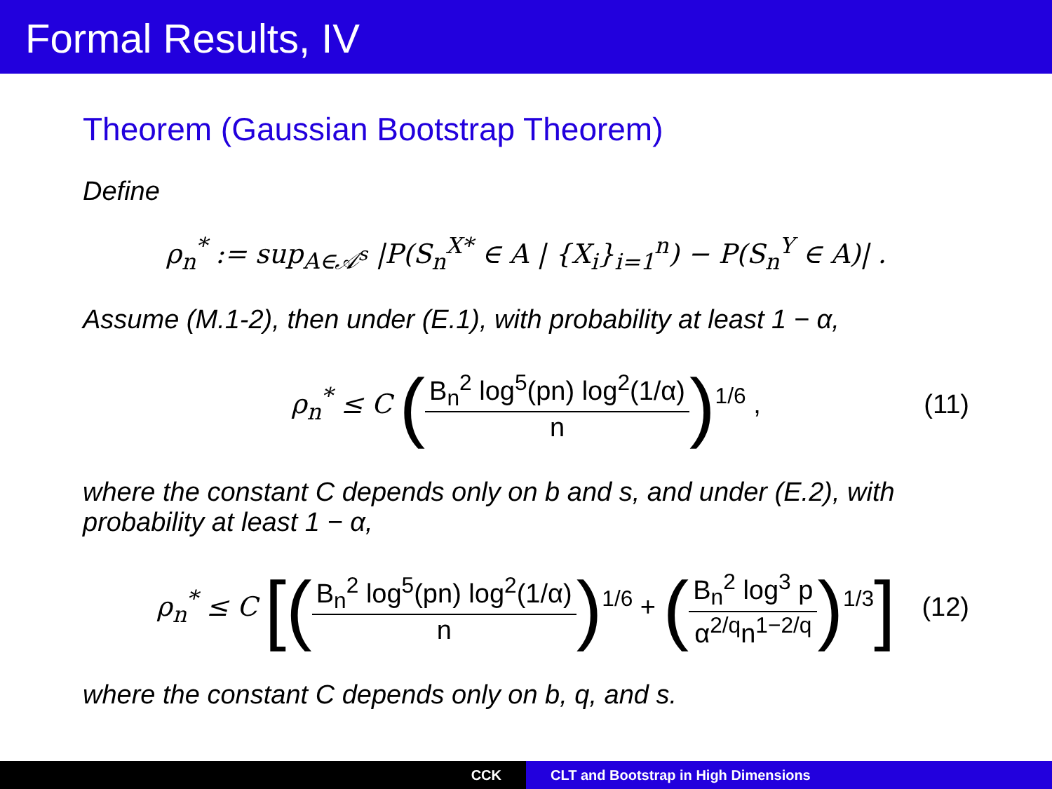Formal Results, IV
Theorem (Gaussian Bootstrap Theorem)
Define
ρ<sub>n</sub><sup>*</sup> := sup<sub>A∈𝒜<sup>s</sup></sub> |P(S<sub>n</sub><sup>X*</sup> ∈ A | {X<sub>i</sub>}<sub>i=1</sub><sup>n</sup>) − P(S<sub>n</sub><sup>Y</sup> ∈ A)| .
Assume (M.1-2), then under (E.1), with probability at least 1 − α,
ρ<sub>n</sub><sup>*</sup> ≤ C (B<sub>n</sub><sup>2</sup> log<sup>5</sup>(pn) log<sup>2</sup>(1/α) n)<sup>1/6</sup> , (11)
where the constant C depends only on b and s, and under (E.2), with probability at least 1 − α,
ρ<sub>n</sub><sup>*</sup> ≤ C [(B<sub>n</sub><sup>2</sup> log<sup>5</sup>(pn) log<sup>2</sup>(1/α) n)<sup>1/6</sup> + (B<sub>n</sub><sup>2</sup> log<sup>3</sup> p α<sup>2/q</sup>n<sup>1−2/q</sup>)<sup>1/3</sup>] (12)
where the constant C depends only on b, q, and s.
CCK CLT and Bootstrap in High Dimensions